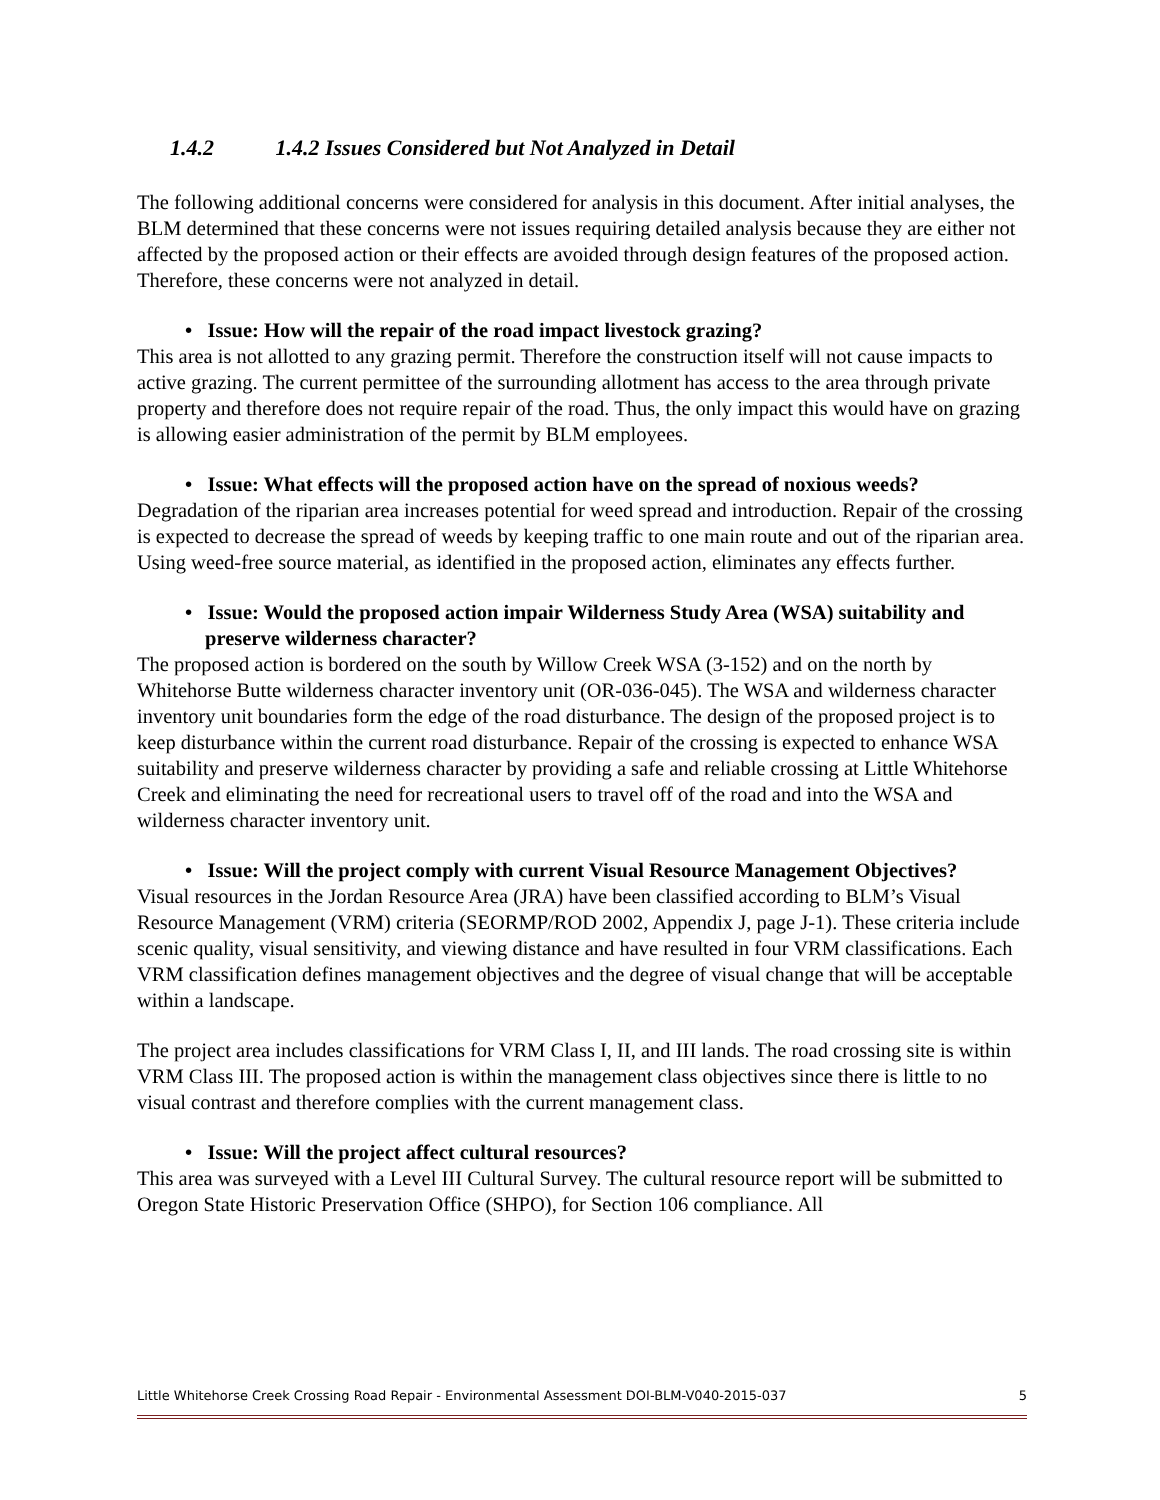1.4.2 1.4.2 Issues Considered but Not Analyzed in Detail
The following additional concerns were considered for analysis in this document. After initial analyses, the BLM determined that these concerns were not issues requiring detailed analysis because they are either not affected by the proposed action or their effects are avoided through design features of the proposed action. Therefore, these concerns were not analyzed in detail.
• Issue: How will the repair of the road impact livestock grazing?
This area is not allotted to any grazing permit. Therefore the construction itself will not cause impacts to active grazing. The current permittee of the surrounding allotment has access to the area through private property and therefore does not require repair of the road. Thus, the only impact this would have on grazing is allowing easier administration of the permit by BLM employees.
• Issue: What effects will the proposed action have on the spread of noxious weeds?
Degradation of the riparian area increases potential for weed spread and introduction. Repair of the crossing is expected to decrease the spread of weeds by keeping traffic to one main route and out of the riparian area. Using weed-free source material, as identified in the proposed action, eliminates any effects further.
• Issue: Would the proposed action impair Wilderness Study Area (WSA) suitability and preserve wilderness character?
The proposed action is bordered on the south by Willow Creek WSA (3-152) and on the north by Whitehorse Butte wilderness character inventory unit (OR-036-045). The WSA and wilderness character inventory unit boundaries form the edge of the road disturbance. The design of the proposed project is to keep disturbance within the current road disturbance. Repair of the crossing is expected to enhance WSA suitability and preserve wilderness character by providing a safe and reliable crossing at Little Whitehorse Creek and eliminating the need for recreational users to travel off of the road and into the WSA and wilderness character inventory unit.
• Issue: Will the project comply with current Visual Resource Management Objectives?
Visual resources in the Jordan Resource Area (JRA) have been classified according to BLM’s Visual Resource Management (VRM) criteria (SEORMP/ROD 2002, Appendix J, page J-1). These criteria include scenic quality, visual sensitivity, and viewing distance and have resulted in four VRM classifications. Each VRM classification defines management objectives and the degree of visual change that will be acceptable within a landscape.
The project area includes classifications for VRM Class I, II, and III lands. The road crossing site is within VRM Class III. The proposed action is within the management class objectives since there is little to no visual contrast and therefore complies with the current management class.
• Issue: Will the project affect cultural resources?
This area was surveyed with a Level III Cultural Survey. The cultural resource report will be submitted to Oregon State Historic Preservation Office (SHPO), for Section 106 compliance. All
Little Whitehorse Creek Crossing Road Repair - Environmental Assessment DOI-BLM-V040-2015-037 5